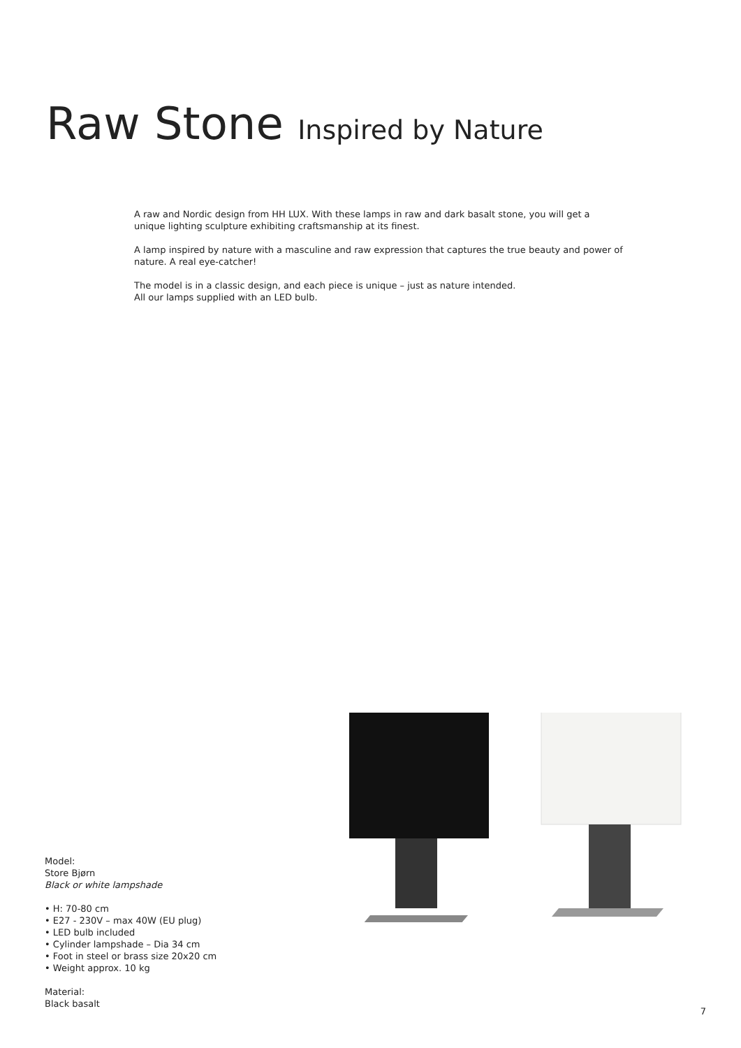Raw Stone Inspired by Nature
A raw and Nordic design from HH LUX. With these lamps in raw and dark basalt stone, you will get a unique lighting sculpture exhibiting craftsmanship at its finest.
A lamp inspired by nature with a masculine and raw expression that captures the true beauty and power of nature. A real eye-catcher!
The model is in a classic design, and each piece is unique – just as nature intended.
All our lamps supplied with an LED bulb.
Model:
Store Bjørn
Black or white lampshade
• H: 70-80 cm
• E27 - 230V – max 40W (EU plug)
• LED bulb included
• Cylinder lampshade – Dia 34 cm
• Foot in steel or brass size 20x20 cm
• Weight approx. 10 kg
Material:
Black basalt
7